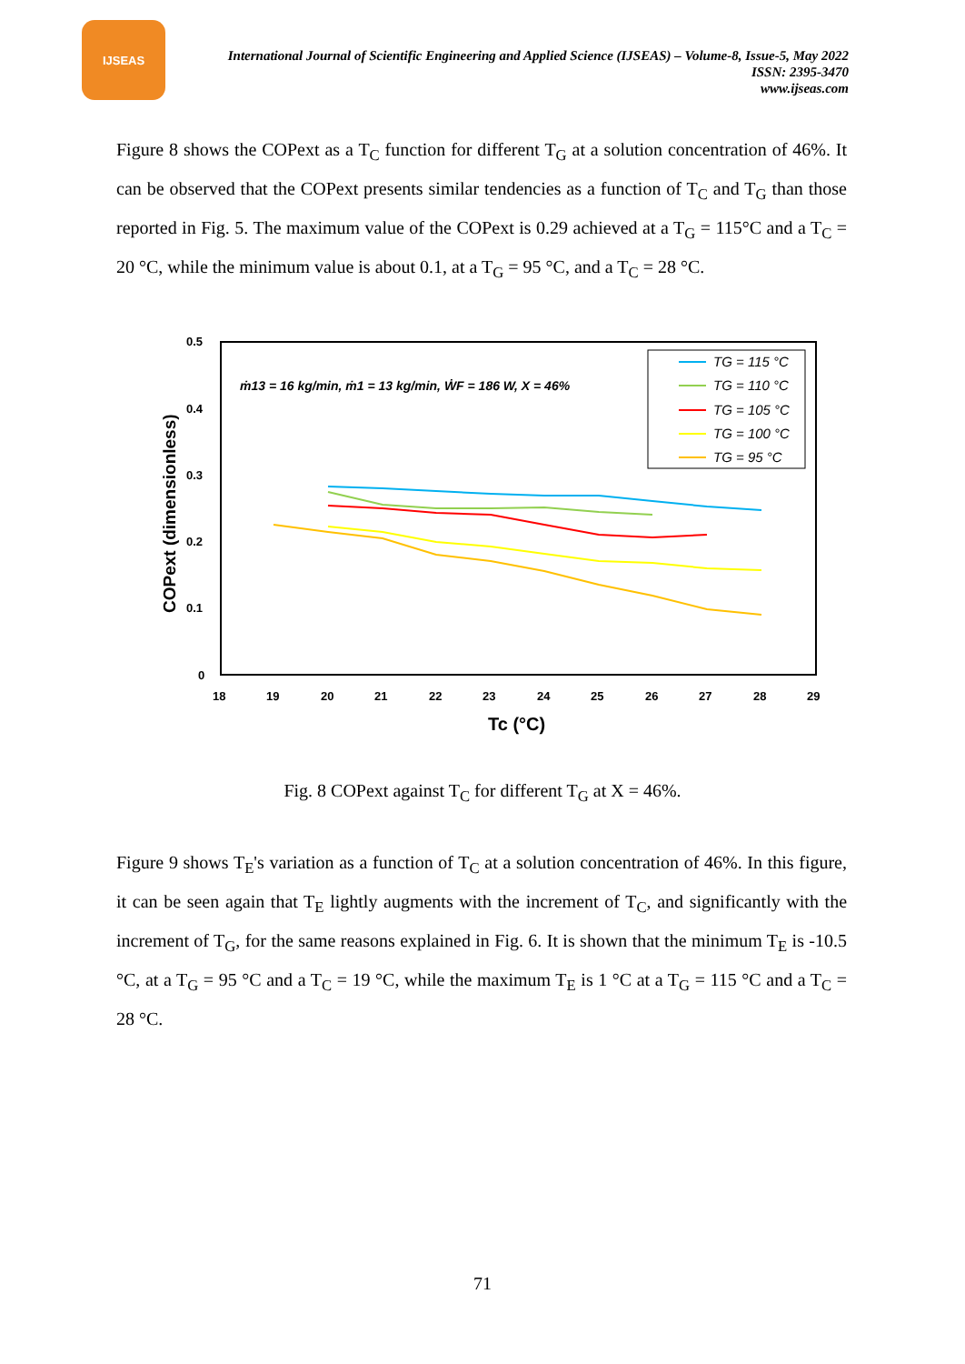IJSEAS
International Journal of Scientific Engineering and Applied Science (IJSEAS) – Volume-8, Issue-5, May 2022
ISSN: 2395-3470
www.ijseas.com
Figure 8 shows the COPext as a T<sub>C</sub> function for different T<sub>G</sub> at a solution concentration of 46%. It can be observed that the COPext presents similar tendencies as a function of T<sub>C</sub> and T<sub>G</sub> than those reported in Fig. 5. The maximum value of the COPext is 0.29 achieved at a T<sub>G</sub> = 115°C and a T<sub>C</sub> = 20 °C, while the minimum value is about 0.1, at a T<sub>G</sub> = 95 °C, and a T<sub>C</sub> = 28 °C.
0.5
0.4
0.3
0.2
0.1
0
18
19
20
21
22
23
24
25
26
27
28
29
Tc (°C)
COPext (dimensionless)
ṁ13 = 16 kg/min, ṁ1 = 13 kg/min, ẆF = 186 W, X = 46%
TG = 115 °C
TG = 110 °C
TG = 105 °C
TG = 100 °C
TG = 95 °C
Fig. 8 COPext against T<sub>C</sub> for different T<sub>G</sub> at X = 46%.
Figure 9 shows T<sub>E</sub>'s variation as a function of T<sub>C</sub> at a solution concentration of 46%. In this figure, it can be seen again that T<sub>E</sub> lightly augments with the increment of T<sub>C</sub>, and significantly with the increment of T<sub>G</sub>, for the same reasons explained in Fig. 6. It is shown that the minimum T<sub>E</sub> is -10.5 °C, at a T<sub>G</sub> = 95 °C and a T<sub>C</sub> = 19 °C, while the maximum T<sub>E</sub> is 1 °C at a T<sub>G</sub> = 115 °C and a T<sub>C</sub> = 28 °C.
71